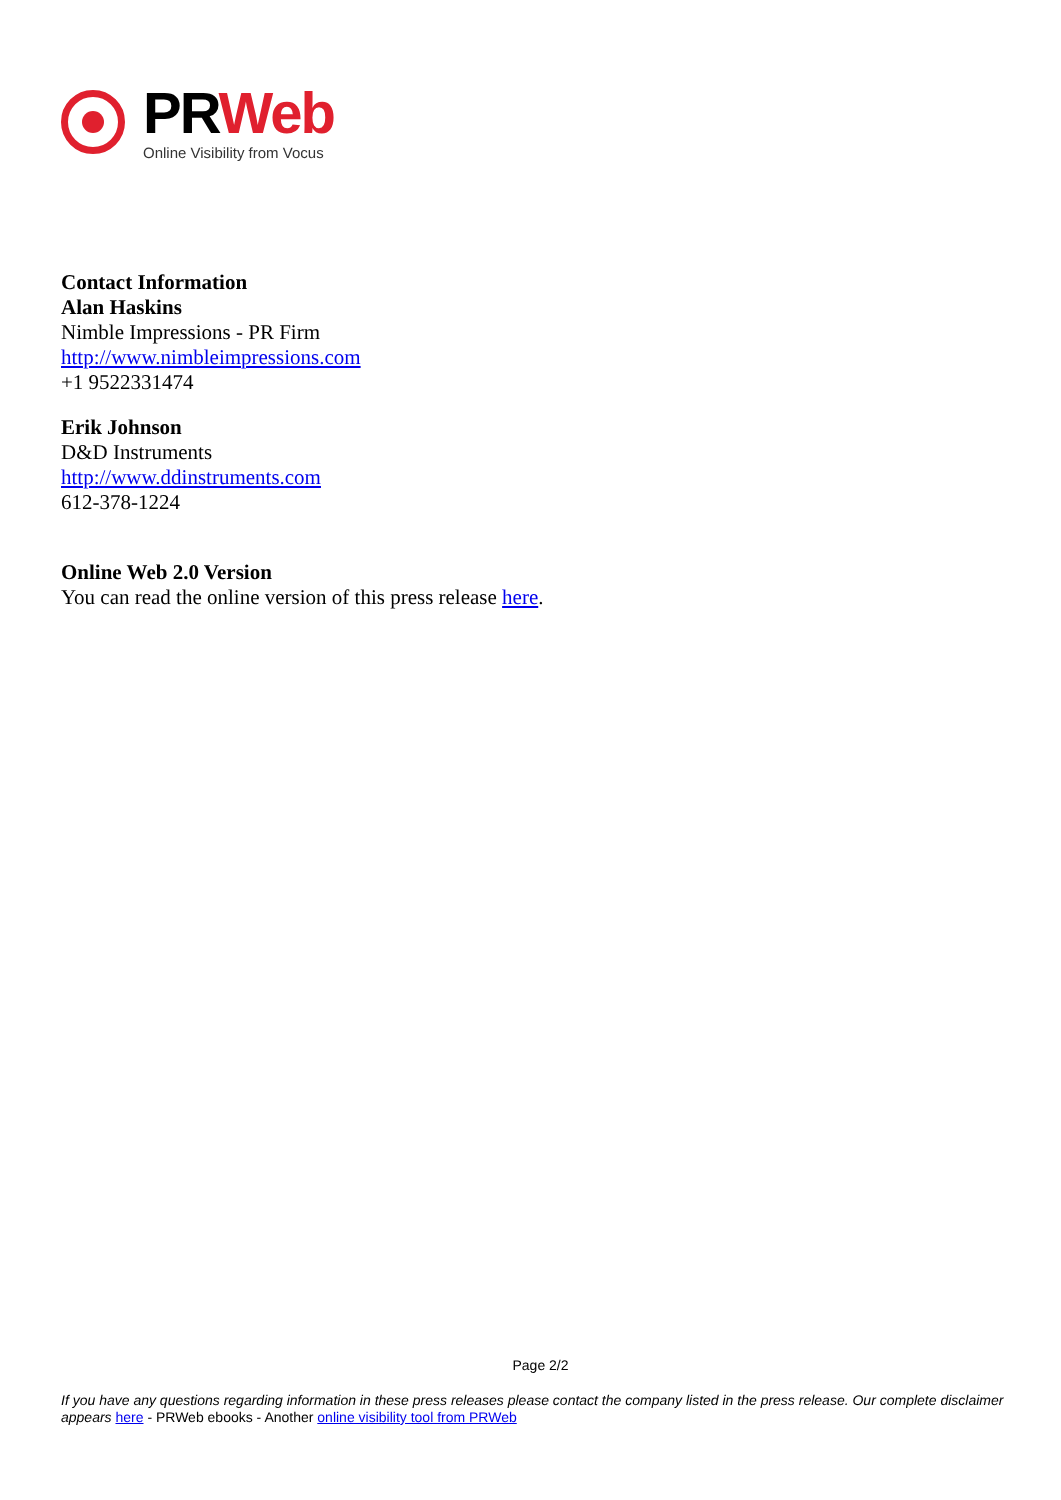PRWeb
Online Visibility from Vocus
Contact Information
Alan Haskins
Nimble Impressions - PR Firm
http://www.nimbleimpressions.com
+1 9522331474
Erik Johnson
D&D Instruments
http://www.ddinstruments.com
612-378-1224
Online Web 2.0 Version
You can read the online version of this press release here.
Page 2/2
If you have any questions regarding information in these press releases please contact the company listed in the press release. Our complete disclaimer appears here - PRWeb ebooks - Another online visibility tool from PRWeb